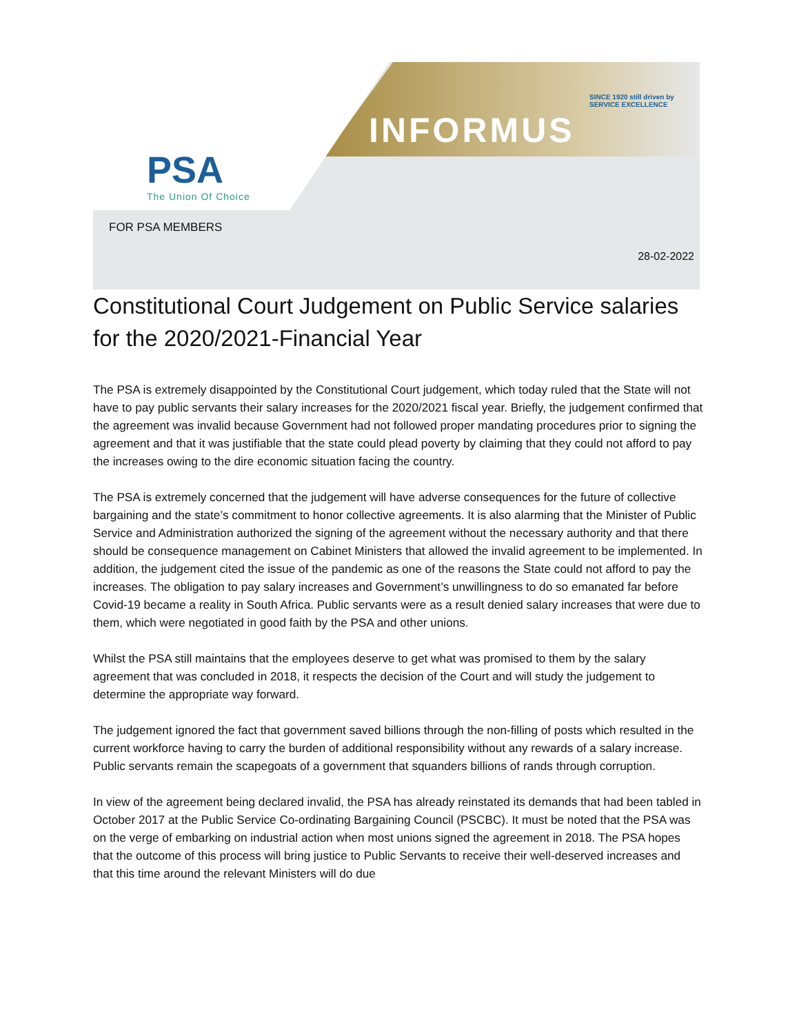PSA
The Union Of Choice
INFORMUS
SINCE 1920 still driven by
SERVICE EXCELLENCE
FOR PSA MEMBERS
28-02-2022
Constitutional Court Judgement on Public Service salaries for the 2020/2021-Financial Year
The PSA is extremely disappointed by the Constitutional Court judgement, which today ruled that the State will not have to pay public servants their salary increases for the 2020/2021 fiscal year. Briefly, the judgement confirmed that the agreement was invalid because Government had not followed proper mandating procedures prior to signing the agreement and that it was justifiable that the state could plead poverty by claiming that they could not afford to pay the increases owing to the dire economic situation facing the country.
The PSA is extremely concerned that the judgement will have adverse consequences for the future of collective bargaining and the state’s commitment to honor collective agreements. It is also alarming that the Minister of Public Service and Administration authorized the signing of the agreement without the necessary authority and that there should be consequence management on Cabinet Ministers that allowed the invalid agreement to be implemented. In addition, the judgement cited the issue of the pandemic as one of the reasons the State could not afford to pay the increases. The obligation to pay salary increases and Government’s unwillingness to do so emanated far before Covid-19 became a reality in South Africa. Public servants were as a result denied salary increases that were due to them, which were negotiated in good faith by the PSA and other unions.
Whilst the PSA still maintains that the employees deserve to get what was promised to them by the salary agreement that was concluded in 2018, it respects the decision of the Court and will study the judgement to determine the appropriate way forward.
The judgement ignored the fact that government saved billions through the non-filling of posts which resulted in the current workforce having to carry the burden of additional responsibility without any rewards of a salary increase. Public servants remain the scapegoats of a government that squanders billions of rands through corruption.
In view of the agreement being declared invalid, the PSA has already reinstated its demands that had been tabled in October 2017 at the Public Service Co-ordinating Bargaining Council (PSCBC). It must be noted that the PSA was on the verge of embarking on industrial action when most unions signed the agreement in 2018. The PSA hopes that the outcome of this process will bring justice to Public Servants to receive their well-deserved increases and that this time around the relevant Ministers will do due